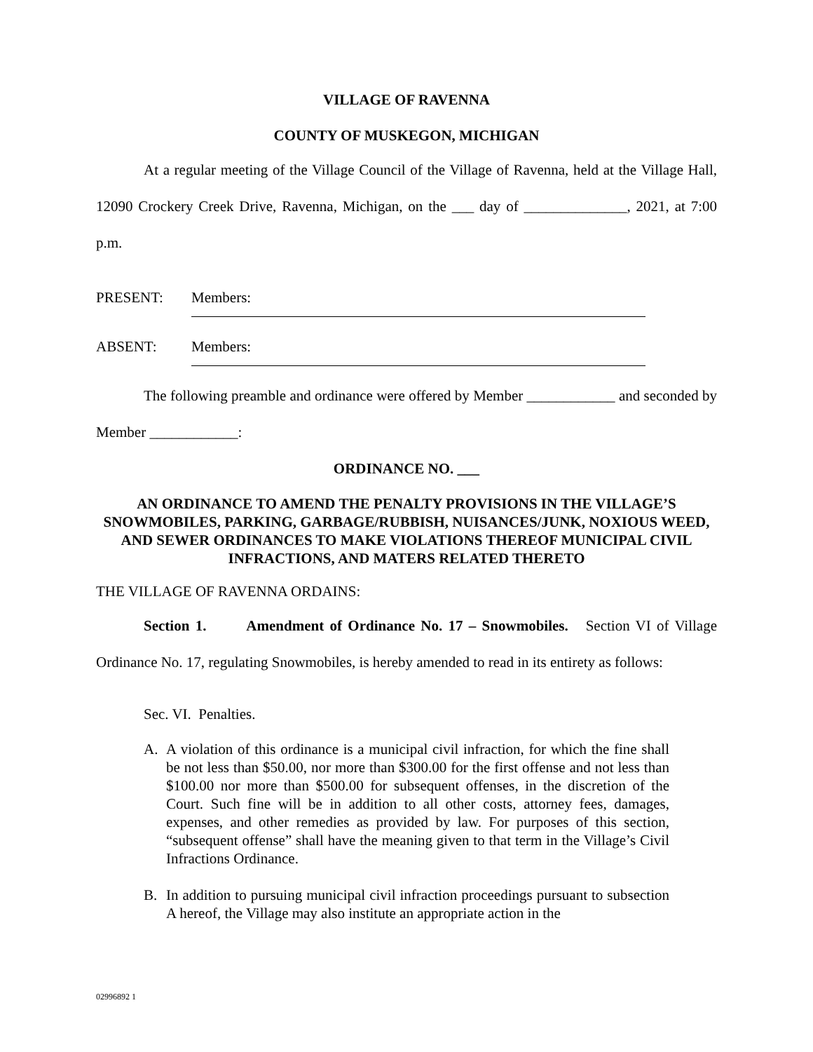VILLAGE OF RAVENNA
COUNTY OF MUSKEGON, MICHIGAN
At a regular meeting of the Village Council of the Village of Ravenna, held at the Village Hall, 12090 Crockery Creek Drive, Ravenna, Michigan, on the ___ day of ______________, 2021, at 7:00 p.m.
PRESENT: Members:
ABSENT: Members:
The following preamble and ordinance were offered by Member ____________ and seconded by Member ____________:
ORDINANCE NO. ___
AN ORDINANCE TO AMEND THE PENALTY PROVISIONS IN THE VILLAGE’S SNOWMOBILES, PARKING, GARBAGE/RUBBISH, NUISANCES/JUNK, NOXIOUS WEED, AND SEWER ORDINANCES TO MAKE VIOLATIONS THEREOF MUNICIPAL CIVIL INFRACTIONS, AND MATERS RELATED THERETO
THE VILLAGE OF RAVENNA ORDAINS:
Section 1. Amendment of Ordinance No. 17 – Snowmobiles. Section VI of Village Ordinance No. 17, regulating Snowmobiles, is hereby amended to read in its entirety as follows:
Sec. VI. Penalties.
A. A violation of this ordinance is a municipal civil infraction, for which the fine shall be not less than $50.00, nor more than $300.00 for the first offense and not less than $100.00 nor more than $500.00 for subsequent offenses, in the discretion of the Court. Such fine will be in addition to all other costs, attorney fees, damages, expenses, and other remedies as provided by law. For purposes of this section, “subsequent offense” shall have the meaning given to that term in the Village’s Civil Infractions Ordinance.
B. In addition to pursuing municipal civil infraction proceedings pursuant to subsection A hereof, the Village may also institute an appropriate action in the
02996892 1